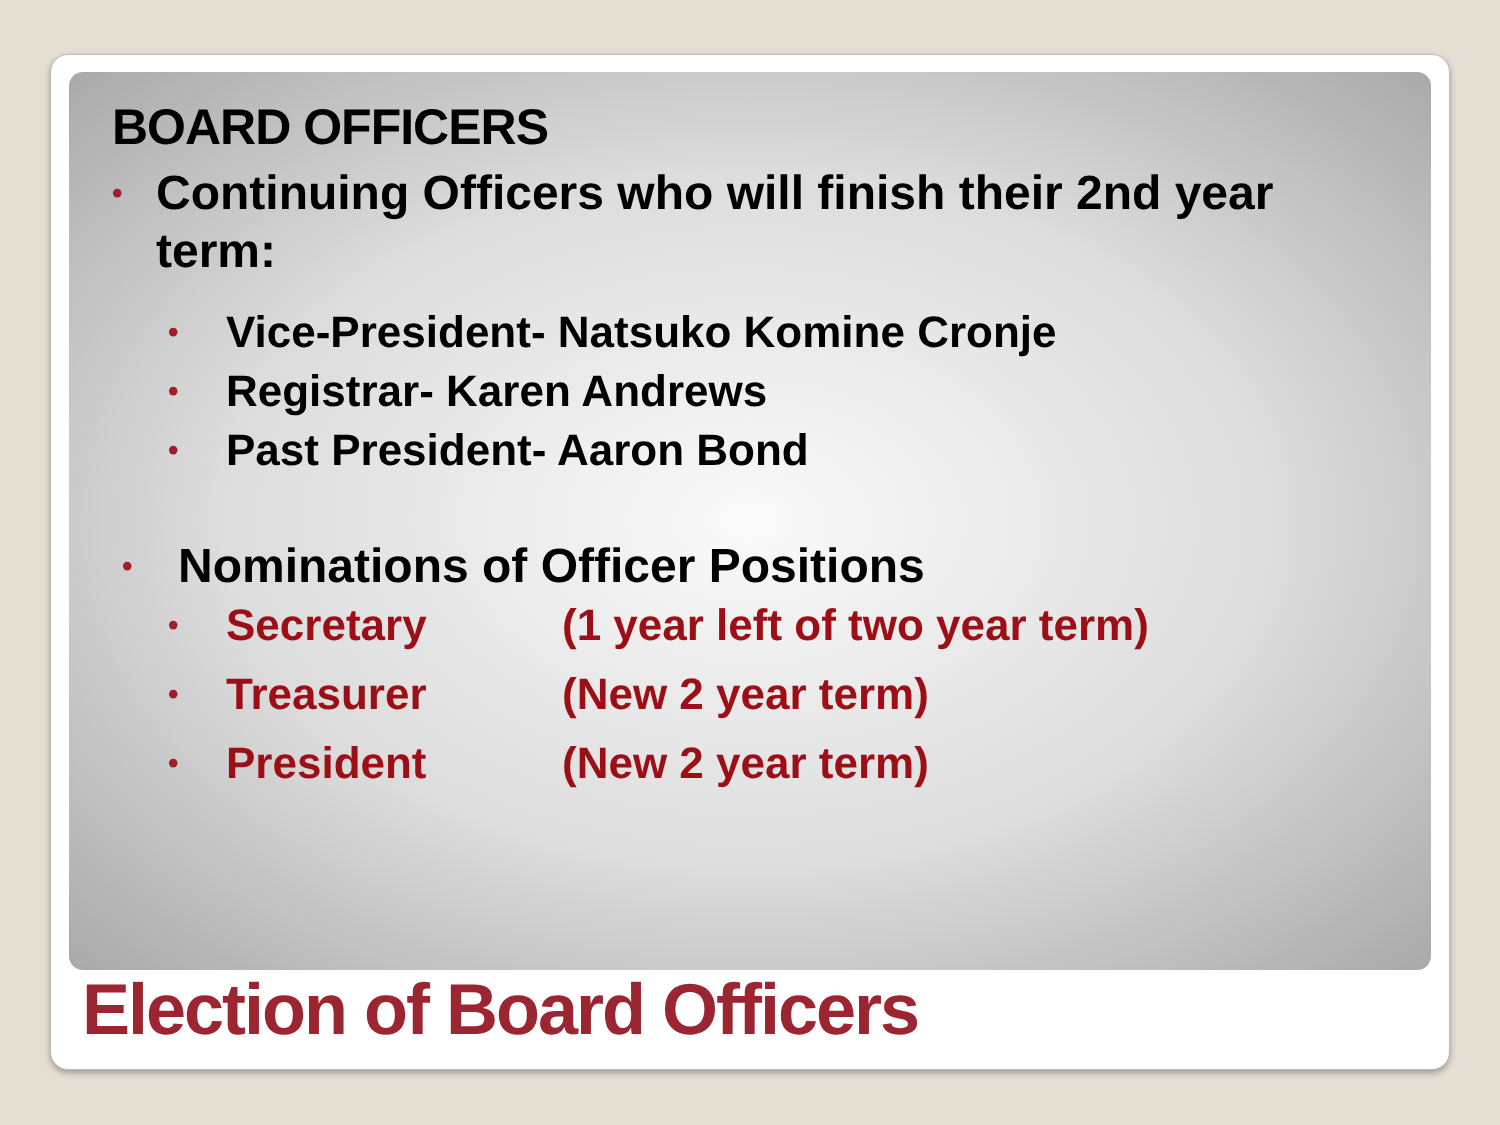BOARD OFFICERS
• Continuing Officers who will finish their 2nd year term:
• Vice-President- Natsuko Komine Cronje
• Registrar- Karen Andrews
• Past President- Aaron Bond
• Nominations of Officer Positions
• Secretary (1 year left of two year term)
• Treasurer (New 2 year term)
• President (New 2 year term)
Election of Board Officers